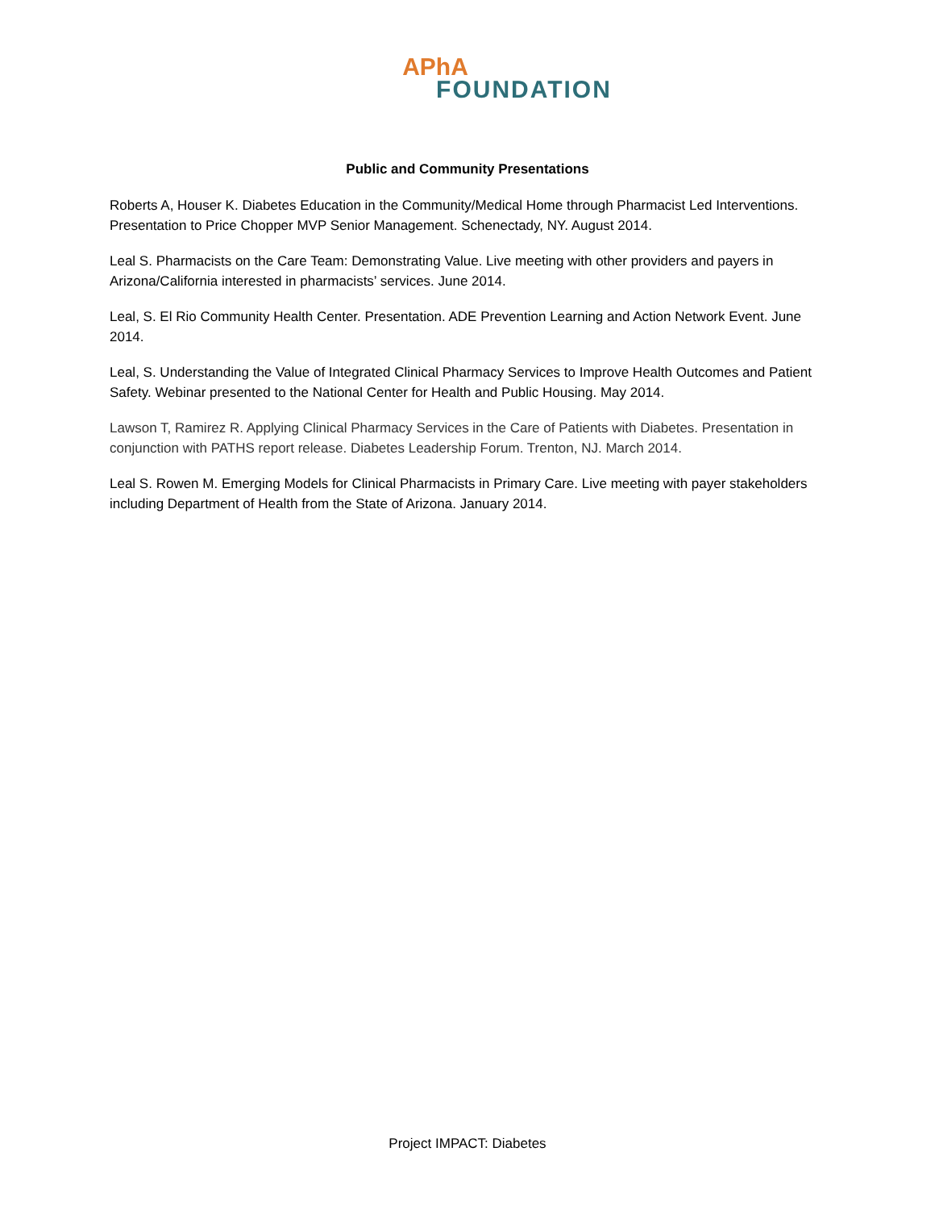APhA
FOUNDATION
Public and Community Presentations
Roberts A, Houser K. Diabetes Education in the Community/Medical Home through Pharmacist Led Interventions. Presentation to Price Chopper MVP Senior Management. Schenectady, NY. August 2014.
Leal S. Pharmacists on the Care Team: Demonstrating Value. Live meeting with other providers and payers in Arizona/California interested in pharmacists’ services. June 2014.
Leal, S. El Rio Community Health Center. Presentation. ADE Prevention Learning and Action Network Event. June 2014.
Leal, S. Understanding the Value of Integrated Clinical Pharmacy Services to Improve Health Outcomes and Patient Safety. Webinar presented to the National Center for Health and Public Housing. May 2014.
Lawson T, Ramirez R. Applying Clinical Pharmacy Services in the Care of Patients with Diabetes. Presentation in conjunction with PATHS report release. Diabetes Leadership Forum. Trenton, NJ. March 2014.
Leal S. Rowen M. Emerging Models for Clinical Pharmacists in Primary Care. Live meeting with payer stakeholders including Department of Health from the State of Arizona. January 2014.
Project IMPACT: Diabetes